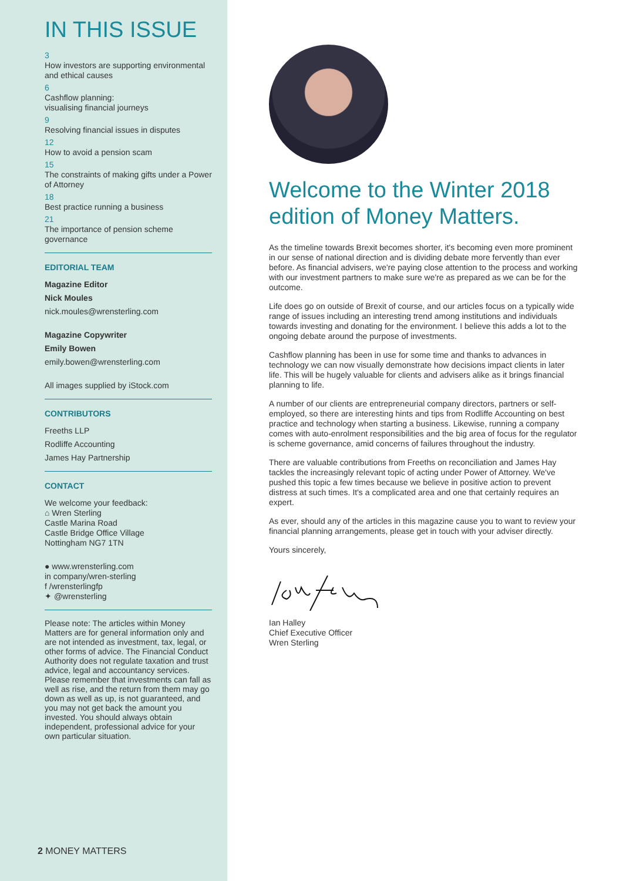IN THIS ISSUE
3
How investors are supporting environmental and ethical causes
6
Cashflow planning:
visualising financial journeys
9
Resolving financial issues in disputes
12
How to avoid a pension scam
15
The constraints of making gifts under a Power of Attorney
18
Best practice running a business
21
The importance of pension scheme governance
EDITORIAL TEAM
Magazine Editor
Nick Moules
nick.moules@wrensterling.com
Magazine Copywriter
Emily Bowen
emily.bowen@wrensterling.com
All images supplied by iStock.com
CONTRIBUTORS
Freeths LLP
Rodliffe Accounting
James Hay Partnership
CONTACT
We welcome your feedback:
⌂ Wren Sterling
Castle Marina Road
Castle Bridge Office Village
Nottingham NG7 1TN
● www.wrensterling.com
in company/wren-sterling
f /wrensterlingfp
✦ @wrensterling
Please note: The articles within Money Matters are for general information only and are not intended as investment, tax, legal, or other forms of advice. The Financial Conduct Authority does not regulate taxation and trust advice, legal and accountancy services. Please remember that investments can fall as well as rise, and the return from them may go down as well as up, is not guaranteed, and you may not get back the amount you invested. You should always obtain independent, professional advice for your own particular situation.
2 MONEY MATTERS
Welcome to the Winter 2018 edition of Money Matters.
As the timeline towards Brexit becomes shorter, it's becoming even more prominent in our sense of national direction and is dividing debate more fervently than ever before. As financial advisers, we're paying close attention to the process and working with our investment partners to make sure we're as prepared as we can be for the outcome.
Life does go on outside of Brexit of course, and our articles focus on a typically wide range of issues including an interesting trend among institutions and individuals towards investing and donating for the environment. I believe this adds a lot to the ongoing debate around the purpose of investments.
Cashflow planning has been in use for some time and thanks to advances in technology we can now visually demonstrate how decisions impact clients in later life. This will be hugely valuable for clients and advisers alike as it brings financial planning to life.
A number of our clients are entrepreneurial company directors, partners or self-employed, so there are interesting hints and tips from Rodliffe Accounting on best practice and technology when starting a business. Likewise, running a company comes with auto-enrolment responsibilities and the big area of focus for the regulator is scheme governance, amid concerns of failures throughout the industry.
There are valuable contributions from Freeths on reconciliation and James Hay tackles the increasingly relevant topic of acting under Power of Attorney. We've pushed this topic a few times because we believe in positive action to prevent distress at such times. It's a complicated area and one that certainly requires an expert.
As ever, should any of the articles in this magazine cause you to want to review your financial planning arrangements, please get in touch with your adviser directly.
Yours sincerely,
Ian Halley
Chief Executive Officer
Wren Sterling